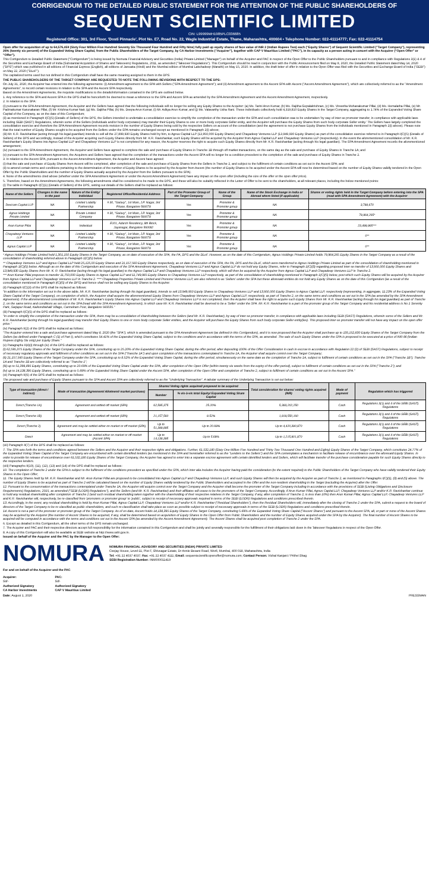CORRIGENDUM TO THE DETAILED PUBLIC STATEMENT FOR THE ATTENTION OF THE PUBLIC SHAREHOLDERS OF
SEQUENT SCIENTIFIC LIMITED
CIN: L99999MH1985PLC036685
Registered Office: 301, 3rd Floor, 'Dosti Pinnacle', Plot No. E7, Road No. 22, Wagle Industrial Estate, Thane, Maharashtra, 400604 • Telephone Number: 022-41114777; Fax: 022-41114754
Open offer for acquisition of up to 64,576,459 (Sixty Four Million Five Hundred Seventy Six Thousand Four Hundred and Fifty Nine) fully paid up equity shares of face value of INR 2 (Indian Rupees Two) each ("Equity Shares") of Sequent Scientific Limited ("Target Company"), representing 26% (twenty six percent) of the Expanded Voting Share Capital, from the Public Shareholders of the Target Company, by CA Harbor Investments ("Acquirer"), together with CAP V Mauritius Limited ("PAC"), in its capacity as a person acting in concert with the Acquirer ("Open Offer" or "Offer").
This Corrigendum to Detailed Public Statement ("Corrigendum") is being issued by Nomura Financial Advisory and Securities (India) Private Limited ("Manager") on behalf of the Acquirer and PAC in respect of the Open Offer to the Public Shareholders pursuant to and in compliance with Regulations 3(1) & 4 of the Securities and Exchange Board of India (Substantial Acquisition of Shares and Takeovers) Regulations, 2011, as amended ("Takeover Regulations"). This Corrigendum should be read in conjunction with the Public Announcement filed on May 8, 2020, the Detailed Public Statement dated May 14, 2020 ("DPS") which was published in all editions of Financial Express (English), all editions of Jansatta (Hindi) and the Mumbai edition of Mumbai Lakshadeep (Marathi) on May 15, 2020. In addition, the draft letter of offer in relation to the Open Offer was filed with the Securities and Exchange Board of India ("SEBI") on May 22, 2020 ("DLoF").
The capitalized terms used but not defined in this Corrigendum shall have the same meaning assigned to them in the DPS.
THE PUBLIC SHAREHOLDERS OF THE TARGET COMPANY ARE REQUESTED TO NOTE THE FOLLOWING REVISIONS WITH RESPECT TO THE DPS:
On July 31, 2020, the Acquirer has entered into the following agreements: (i) Amendment agreement to the SPA with Sellers ("SPA Amendment Agreement"); and (ii) Amendment agreement to the Ascent SPA with Ascent ("Ascent Amendment Agreement"), which are collectively referred to as the "Amendment Agreements", to record certain revisions in relation to the SPA and the Ascent SPA respectively.
Based on the Amendment Agreements, the requisite modifications to the details/information contained in the DPS are outlined below.
1. Any reference to the SPA and Ascent SPA in the DPS shall be henceforth be deemed to mean a reference to the SPA and Ascent SPA as amended by the SPA Amendment Agreement and the Ascent Amendment Agreement, respectively.
2. In relation to the SPA:
(i) pursuant to the SPA Amendment Agreement, the Acquirer and the Sellers have agreed that the following individuals will no longer be selling any Equity Shares to the Acquirer: (a) Ms. Tarini Arun Kumar, (b) Ms. Rajitha Gopalakrishnan, (c) Ms. Vineetha Mohanakumar Pillai, (d) Ms. Hemalatha Pillai, (e) Mr. Padmakumar Karunakaran Pillai, (f) Mr. Krishna Kumar Nair, (g) Ms. Sajitha Pillai, (h) Ms. Deepa Arun Kumar, (i) Mr. Aditya Arun Kumar, and (j) Ms. Valavarthy Usha Rani. These individuals collectively hold 4,319,810 Equity Shares in the Target Company, aggregating to 1.74% of the Expanded Voting Share Capital of the Company, as on the date of this Corrigendum;
(ii) as mentioned in Paragraph I(C)(5) (Details of Sellers) of the DPS, the Sellers intended to undertake a consolidation exercise to simplify the completion of the transaction under the SPA and such consolidation was to be undertaken 'by way of inter-se promoter transfer, in compliance with applicable laws including SEBI (SAST) Regulations, wherein some of the Sellers (individuals and/or body corporates) may transfer their Equity Shares to one or more body corporate Seller entity, and the Acquirer will purchase the Equity Shares from such body corporate Seller entity.' The Sellers have largely completed the consolidation exercise and therefore the SPA Amendment Agreement records revision in the number of Equity Shares being sold by the respective Sellers on account of the consolidation (and the agreement to not purchase Equity Shares from the individuals mentioned in Paragraph 2(i) above). Please note that the total number of Equity Shares sought to be acquired from the Sellers under the SPA remains unchanged except as mentioned in Paragraph 2(i) above;
(iii) Mr. K.R. Ravishankar (acting through his legal guardian) intends to sell all the 27,899,930 Equity Shares held by him, to Agnus Capital LLP (13,950,000 Equity Shares) and Chayadeep Ventures LLP (13,949,930 Equity Shares) as part of the consolidation exercise referred to in Paragraph I(C)(5) (Details of Sellers) of the DPS and accordingly, instead of the Acquirer acquiring such Equity Shares directly from Mr. K.R. Ravishankar, such Equity Shares will be acquired by the Acquirer from Agnus Capital LLP and Chayadeep Ventures LLP (respectively). In the event the aforementioned consolidation of Mr. K.R. Ravishankar's Equity Shares into Agnus Capital LLP and Chayadeep Ventures LLP is not completed for any reason, the Acquirer reserves the right to acquire such Equity Shares directly from Mr. K.R. Ravishankar (acting through his legal guardian). The SPA Amendment Agreement records the aforementioned arrangement;
(iv) pursuant to the SPA Amendment Agreement, the Acquirer and Sellers have agreed to complete the sale and purchase of Equity Shares in Tranche 1B through off market transactions, on the same day as the sale and purchase of Equity Shares in Tranche 1A; and
(v) pursuant to the SPA Amendment Agreement, the Acquirers and Sellers have agreed that the completion of the transactions under the Ascent SPA will no longer be a condition precedent to the completion of the sale and purchase of Equity Shares in Tranche 2.
3. In relation to the Ascent SPA, pursuant to the Ascent Amendment Agreement, the Acquirer and Ascent have agreed:
(i) that the sale and purchase of Equity Shares from Ascent will be completed, after completion of the sale and purchase of Equity Shares from the Sellers in Tranche 2, and subject to the fulfilment of certain conditions as set out in the Ascent SPA; and
(ii) to amend certain terms and conditions pertaining to the determination of the number of Equity Shares to be acquired by the Acquirer from Ascent (the number of Equity Shares to be acquired under the Ascent SPA will now be determined based on the number of Equity Shares validly tendered in the Open Offer by the Public Shareholders and the number of Equity Shares actually acquired by the Acquirer from the Sellers pursuant to the SPA).
4. None of the amendments cited above (whether under the SPA Amendment Agreement or under the Ascent Amendment Agreement) have any impact on the open offer (including the size of the offer or the open offer price).
5. Therefore, based on the Amendment Agreements, the following amendments shall be considered to be made to the DPS, and these will also be suitably reflected in the Letter of Offer to be sent to the shareholders, at all relevant places, including the below mentioned points:
(i) The table in Paragraph I(C)(1) (Details of Sellers) of the DPS, setting out details of the Sellers shall be replaced as follows:
| Name of the Sellers | Changes in the name in the past | Nature of the Entity/ Individual | Registered Office/Residential Address | Part of the Promoter Group of the Target Company | Name of the Group | Name of the Stock Exchange in India or Abroad where listed (if applicable) | Shares or voting rights held in the Target Company before entering into the SPA (read with SPA Amendment Agreement) with the Acquirer |
| --- | --- | --- | --- | --- | --- | --- | --- |
| Devicam Capital LLP | NA | Limited Liability Partnership | # 30, "Galaxy", 1st Main, J.P. Nagar, 3rd Phase, Bangalore 560078 | Yes | Promoter & Promoter group | NA | 3,788,670 |
| Agnus Holdings Private Limited | NA | Private Limited Company | # 30, "Galaxy", 1st Main, J.P. Nagar, 3rd Phase, Bangalore 560078 | Yes | Promoter & Promoter group | NA | 79,964,265* |
| Arun Kumar Pillai | NA | Individual | E101, Adarsh Residency, 8th Block, Jayanagar, Bangalore 560082 | Yes | Promoter & Promoter group | NA | 23,499,965*** |
| Chayadeep Ventures LLP | NA | Limited Liability Partnership | # 30, "Galaxy", 1st Main, J.P. Nagar, 3rd Phase, Bangalore 560078 | Yes | Promoter & Promoter group | NA | 0** |
| Agnus Capital LLP | NA | Limited Liability Partnership | # 30, "Galaxy", 1st Main, J.P. Nagar, 3rd Phase, Bangalore 560078 | Yes | Promoter & Promoter group | NA | 0** |
* Agnus Holdings Private Limited held 1,301,150 Equity Shares in the Target Company, as on date of execution of the SPA, the PA, DPS and the DLoF. However, as on the date of this Corrigendum, Agnus Holdings Private Limited holds 79,964,265 Equity Shares in the Target Company as a result of the consolidation of shareholding referred above in Paragraph 1(C)(5) below.
** Chayadeep Ventures LLP and Agnus Capital LLP held 25,125,00 Equity Shares and 21,157,560 Equity Shares respectively, as on date of execution of the SPA, the PA, DPS and the DLoF, which were transferred to Agnus Holdings Private Limited as part of the consolidation of shareholding mentioned in Paragraph 1(C)(5) below. Although as on the date of this Corrigendum and execution of the SPA Amendment Agreement, Chayadeep Ventures LLP and Agnus Capital LLP do not hold any Equity Shares, refer to Paragraph 1(C)(3) regarding proposed inter-se transfer of 13,950,000 Equity Shares and 13,949,930 Equity Shares from Mr. K. R. Ravishankar (acting through his legal guardian) to the Agnus Capital LLP and Chayadeep Ventures LLP respectively, which will then be acquired by the Acquirer from Agnus Capital LLP and Chayadeep Ventures LLP in Tranche 2.
*** Arun Kumar Pillai proposes to transfer 11,750,000 Equity Shares to Agnus Capital LLP and 11,749,965 Equity Shares to Chayadeep Ventures LLP respectively, as part of the consolidation of shareholding mentioned in Paragraph 1(C)(5) below, post which such Equity Shares will be acquired by the Acquirer from Agnus Capital LLP and Chayadeep Ventures LLP in Tranche 2. **** Chayadeep Properties Private Limited and Pronomz Ventures LLP, are also referred to as 'Sellers' under the SPA but these aforesaid entities do not hold any Equity Shares as on the date of this Corrigendum (as a result of the consolidation mentioned in Paragraph I(C)(5) of the DPS) and hence shall not be selling any Equity Shares to the Acquirer.
(ii) Paragraph I(C)(3) of the DPS shall be replaced as follows:
"In addition to the information set out in the above table, Mr. K.R. Ravishankar (acting through his legal guardian), intends to sell 13,949,950 Equity Shares to Chayadeep Ventures LLP and 13,950,000 Equity Shares to Agnus Capital LLP, respectively (representing, in aggregate, 11.23% of the Expanded Voting Share Capital of the Target Company), on completion of which, the Acquirer shall acquire the aforementioned Equity Shares from Chayadeep Ventures LLP and Agnus Capital LLP, respectively, as part of Tranche 2, on the same terms and conditions as set out in the SPA (as amended by the SPA Amendment Agreement). If the aforementioned consolidation of Mr. K.R. Ravishankar's Equity Shares into Agnus Capital LLP and Chayadeep Ventures LLP is not completed, then the Acquirer shall have the right to acquire such Equity Shares from Mr. K.R. Ravishankar (acting through his legal guardian) as part of Tranche 2, on the same terms and conditions as set out in the SPA (read with the SPA Amendment Agreement), in which case Mr. K.R. Ravishankar shall be deemed to be a 'Seller' under the SPA. Mr. K.R. Ravishankar is a part of the promoter group of the Target Company and his residential address is No 1 Serenity Park, Sarjapur Road, Kaikondrahalli Village, Carmelram Post, Bangalore 560035."
(iii) Paragraph I(C)(5) of the DPS shall be replaced as follows:
"In order to simplify the completion of the transaction under the SPA, there may be a consolidation of shareholding between the Sellers (and Mr. K.R. Ravishankar), by way of inter-se promoter transfer, in compliance with applicable laws including SEBI (SAST) Regulations, wherein some of the Sellers and Mr. K.R. Ravishankar (acting through his legal guardian) may transfer their Equity Shares to one or more body corporate Seller entities, and the Acquirer will purchase the Equity Shares from such body corporate Seller entity(ies). This proposed inter-se promoter transfer will not have any impact on the open offer price."
(iv) Paragraph II(2) of the DPS shall be replaced as follows:
"The Acquirer entered into a sale and purchase agreement dated May 8, 2020 (the "SPA"), which is amended pursuant to the SPA Amendment Agreement (as defined in this Corrigendum), and it is now proposed that the Acquirer shall purchase up to 135,152,830 Equity Shares of the Target Company from the Sellers (as defined under Paragraph C (1) of Part I), which constitutes 54.41% of the Expanded Voting Share Capital, subject to the conditions and in accordance with the terms of the SPA, as amended. The sale of such Equity Shares under the SPA is proposed to be executed at a price of INR 86 (Indian Rupees Eighty Six only) per Equity Share."
(v) Paragraphs II(4)(i) through (iv) of the DPS shall be replaced as follows:
(i) 62,595,375 Equity Shares of the Target Company under the SPA, constituting up to 25.20% of the Expanded Voting Share Capital, during the offer period, after depositing 100% of the Offer Consideration in cash in escrow in accordance with Regulation 22 (2) of SEBI (SAST) Regulations, subject to receipt of necessary regulatory approvals and fulfilment of other conditions as set out in the SPA ("Tranche 1A") and upon completion of the transactions contemplated in Tranche 1A, the Acquirer shall acquire control over the Target Company;
(ii) 21,157,560 Equity Shares of the Target Company under the SPA, constituting up to 8.52% of the Expanded Voting Share Capital, during the offer period, simultaneously on the same date as the completion of Tranche 1A, subject to fulfilment of certain conditions as set out in the SPA ("Tranche 1B"); Tranche 1A and Tranche 1B are collectively referred to as "Tranche 1";
(iii) up to 51,399,895 Equity Shares, constituting up to 20.69% of the Expanded Voting Share Capital under the SPA, after completion of the Open Offer (within twenty-six weeks from the expiry of the offer period), subject to fulfilment of certain conditions as set out in the SPA ("Tranche 2"); and
(iv) up to 14,138,395 Equity Shares, constituting up to 5.69% of the Expanded Voting Share Capital under the Ascent SPA, after completion of the Open Offer and completion of Tranche 2, subject to fulfilment of certain conditions as set out in the Ascent SPA."
(vi) Paragraph II(6) of the DPS shall be replaced as follows:
The proposed sale and purchase of Equity Shares pursuant to the SPA and Ascent SPA are collectively referred to as the "Underlying Transaction". A tabular summary of the Underlying Transaction is set out below:
| Type of transaction (direct / indirect) | Mode of transaction (Agreement/ Allotment/ market purchase) | Shares/ Voting rights acquired/ proposed to be acquired | | Total consideration for shares/ voting rights acquired (INR) | Mode of payment | Regulation which has triggered |
| --- | --- | --- | --- | --- | --- | --- |
| | | Number | % vis-à-vis total Equity/ Expanded Voting Share Capital | | | |
| Direct (Tranche 1A) | Agreement and settled off market (SPA) | 62,595,375 | 25.20% | 5,383,202,250 | Cash | Regulations 3(1) and 4 of the SEBI (SAST) Regulations |
| Direct (Tranche 1B) | Agreement and settled off market (SPA) | 21,157,560 | 8.52% | 1,819,550,160 | Cash | Regulations 3(1) and 4 of the SEBI (SAST) Regulations |
| Direct (Tranche 2) | Agreement and may be settled either on market or off market (SPA) | Up to 51,399,895 | Up to 20.69% | Up to 4,420,390,970 | Cash | Regulations 3(1) and 4 of the SEBI (SAST) Regulations |
| Direct | Agreement and may be settled either on market or off market (Ascent SPA) | Up to 14,138,395 | Up to 5.69% | Up to 1,215,901,970 | Cash | Regulations 3(1) and 4 of the SEBI (SAST) Regulations |
(vii) Paragraph II(7) of the DPS shall be replaced as follows:
7. The SPA sets forth the terms and conditions agreed between the Sellers and the Acquirer and their respective rights and obligations. Further, 61,532,180 (Sixty One Million Five Hundred and Thirty Two Thousand One Hundred and Eighty) Equity Shares of the Target Company, which constitutes 24.77% of the Expanded Voting Share Capital of the Target Company are encumbered with certain identified lenders (as mentioned in the SPA and hereinafter referred to as the "Lenders to the Sellers") and the SPA contemplates a mechanism to facilitate release of encumbrance over the aforesaid Equity Shares. In order to provide for release of encumbrance over 61,532,180 Equity Shares of the Target Company, the Acquirer has agreed to enter into a separate escrow agreement with certain identified lenders and Sellers, which will facilitate transfer of the purchase consideration payable for such Equity Shares directly to the respective lenders.
(viii) Paragraphs II(10), (11), (12), (13) and (14) of the DPS shall be replaced as follows:
10. The completion of Tranche 2 under the SPA is subject to the fulfilment of the conditions precedent as specified under the SPA, which inter alia includes the Acquirer having paid the consideration (to the extent required) to the Public Shareholders of the Target Company who have validly tendered their Equity Shares in the Open Offer;
11. The Equity Shares held by Mr. K.R. Ravishankar and Mr. Arun Kumar Pillai are proposed to be consolidated into Agnus Capital LLP and Chayadeep Ventures LLP, and such Equity Shares will then be acquired by the Acquirer as part of Tranche 2, as mentioned in Paragraphs I(C)(1), (3) and (5) above. The number of Equity Shares to be acquired as part of Tranche 2 will be calculated based on the number of Equity Shares validly tendered by the Public Shareholders and accepted in the Offer and the non-resident shareholding in the Target (excluding the Acquirer) after the Offer.
12. Pursuant to the consummation of the transactions contemplated under Tranche 1A, the Acquirer will acquire control over the Target Company and the Acquirer shall become the promoter of the Target Company including in accordance with the provisions of SEBI (Listing Obligations and Disclosure Requirements) Regulations, 2015, as amended ("SEBI (LODR) Regulations"), and the Sellers (and Mr. K.R. Ravishankar) and their affiliates will cease to be the promoters of the Target Company. Accordingly, if Arun Kumar Pillai, Agnus Capital LLP, Chayadeep Ventures LLP and/or K.R. Ravishankar continue to hold any residual shareholding after completion of Tranche 2 (and such residual shareholding taken together with the shareholding of their respective relatives in the Target Company, if any, after completion of Tranche 2, is less than 10%) then Arun Kumar Pillai, Agnus Capital LLP, Chayadeep Ventures LLP and K.R. Ravishankar will, respectively, be re-classified from 'promoters or promoter group' to 'public', subject to receipt of necessary approvals required in terms of the SEBI (LODR) Regulations and conditions prescribed therein.
13. Accordingly, in the event, any residual shareholding is held by Arun Kumar Pillai, Agnus Capital LLP, Chayadeep Ventures LLP and/or K.R. Ravishankar ("Residual Shareholders"), then the Residual Shareholders will, immediately after the closing of Tranche 2 under the SPA, submit a request to the board of directors of the Target Company to be re-classified as public shareholders, and such re-classification shall take place as soon as possible subject to receipt of necessary approvals in terms of the SEBI (LODR) Regulations and conditions prescribed therein.
14. Ascent is not a part of the promoter or promoter group of the Target Company. As of on date, Ascent holds 14,138,395 Equity Shares of the Target Company, constituting 5.69% of the Expanded Voting Share Capital ("Ascent Shares") and pursuant to the Ascent SPA, all, or part or none of the Ascent Shares may be acquired by the Acquirer (the number of Ascent Shares to be acquired, if any, shall be determined based on acquisition of Equity Shares in the Open Offer from Public Shareholders and the number of Equity Shares acquired under the SPA by the Acquirer). The final number of Ascent Shares to be acquired will be computed in accordance with the terms and conditions set out in the Ascent SPA (as amended by the Ascent Amendment Agreement). The Ascent Shares shall be acquired post completion of Tranche 2 under the SPA.
6. Except as detailed in this Corrigendum, all the other terms of the DPS remain unchanged.
7. The Acquirer and PAC and their respective directors accept full responsibility for the information contained in this Corrigendum and shall be jointly and severally responsible for the fulfillment of their obligations laid down in the Takeover Regulations in respect of the Open Offer.
8. A copy of this Corrigendum will also be available at SEBI website at http://www.sebi.gov.in.
Issued on behalf of the Acquirer and the PAC by the Manager to the Open Offer:
NOMURA
NOMURA FINANCIAL ADVISORY AND SECURITIES (INDIA) PRIVATE LIMITED
Ceejay House, Level-11, Plot F, Shivsagar Estate, Dr Annie Besant Road, Worli, Mumbai, 400 018, Maharashtra, India
Tel: +91 22 4037 4037; Fax: +91 22 4037 4111; Email: sequentscientificopenoffer@nomura.com; Contact Person: Vishal Kanjani / Prithvi Shag
SEBI Registration Number: INM000011419
For and on behalf of the Acquirer and the PAC
Acquirer:
Sd/-
Authorized Signatory
CA Harbor Investments
PAC:
Sd/-
Authorized Signatory
CAP V Mauritius Limited
Date: August 1, 2020 PRESSMAN